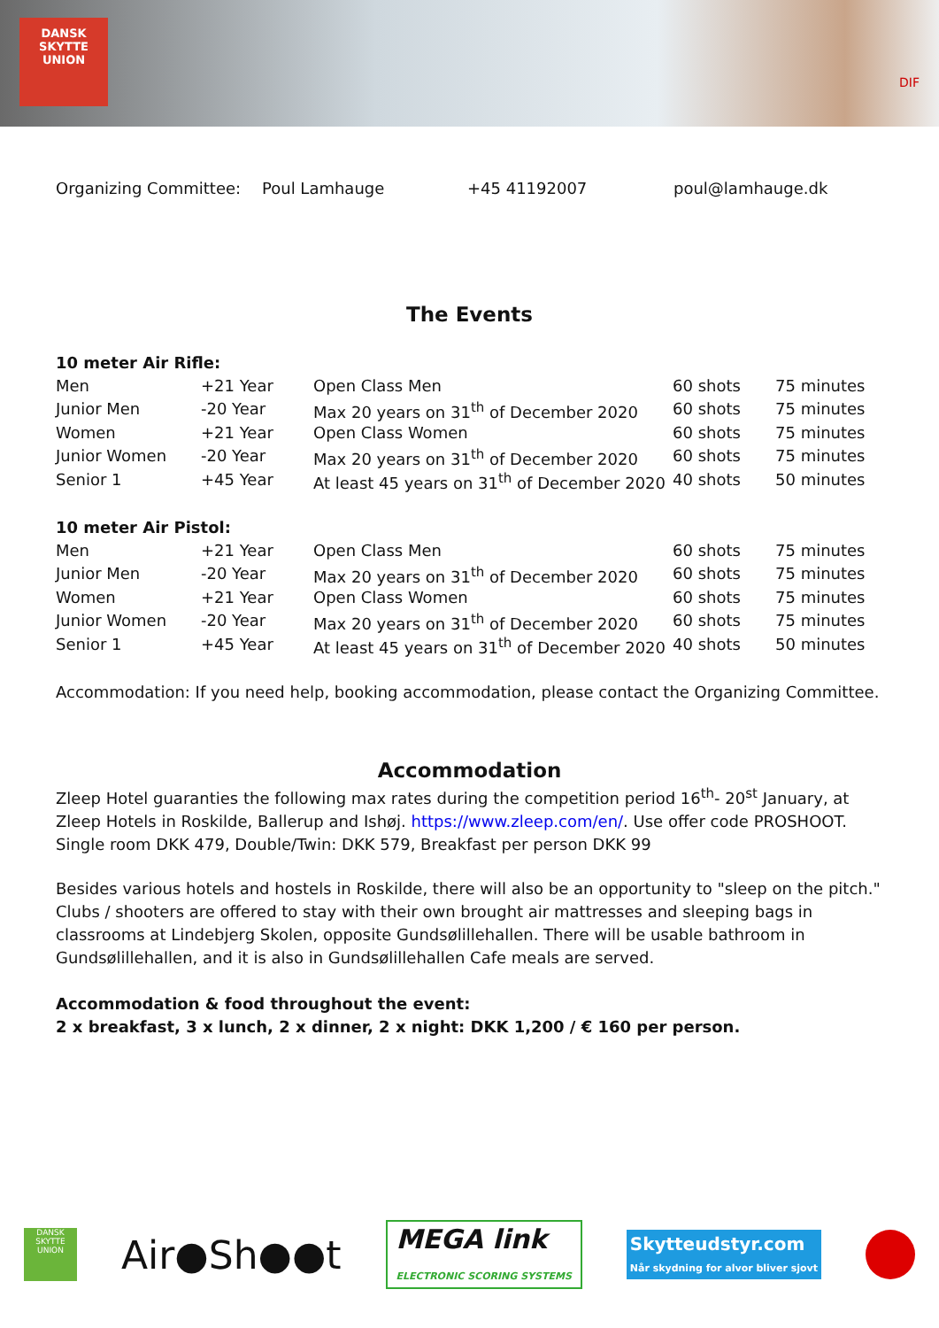DANSK
SKYTTE
UNION
DIF
| Organizing Committee: | Poul Lamhauge | +45 41192007 | poul@lamhauge.dk |
The Events
| 10 meter Air Rifle: | | | | |
| Men | +21 Year | Open Class Men | 60 shots | 75 minutes |
| Junior Men | -20 Year | Max 20 years on 31<sup>th</sup> of December 2020 | 60 shots | 75 minutes |
| Women | +21 Year | Open Class Women | 60 shots | 75 minutes |
| Junior Women | -20 Year | Max 20 years on 31<sup>th</sup> of December 2020 | 60 shots | 75 minutes |
| Senior 1 | +45 Year | At least 45 years on 31<sup>th</sup> of December 2020 | 40 shots | 50 minutes |
| 10 meter Air Pistol: | | | | |
| Men | +21 Year | Open Class Men | 60 shots | 75 minutes |
| Junior Men | -20 Year | Max 20 years on 31<sup>th</sup> of December 2020 | 60 shots | 75 minutes |
| Women | +21 Year | Open Class Women | 60 shots | 75 minutes |
| Junior Women | -20 Year | Max 20 years on 31<sup>th</sup> of December 2020 | 60 shots | 75 minutes |
| Senior 1 | +45 Year | At least 45 years on 31<sup>th</sup> of December 2020 | 40 shots | 50 minutes |
Accommodation: If you need help, booking accommodation, please contact the Organizing Committee.
Accommodation
Zleep Hotel guaranties the following max rates during the competition period 16<sup>th</sup>- 20<sup>st</sup> January, at Zleep Hotels in Roskilde, Ballerup and Ishøj. https://www.zleep.com/en/. Use offer code PROSHOOT.
Single room DKK 479, Double/Twin: DKK 579, Breakfast per person DKK 99
Besides various hotels and hostels in Roskilde, there will also be an opportunity to "sleep on the pitch." Clubs / shooters are offered to stay with their own brought air mattresses and sleeping bags in classrooms at Lindebjerg Skolen, opposite Gundsølillehallen. There will be usable bathroom in Gundsølillehallen, and it is also in Gundsølillehallen Cafe meals are served.
Accommodation & food throughout the event:
2 x breakfast, 3 x lunch, 2 x dinner, 2 x night: DKK 1,200 / € 160 per person.
DANSK SKYTTE UNION
Air●Sh●●t
MEGA link
ELECTRONIC SCORING SYSTEMS
Skytteudstyr.com
Når skydning for alvor bliver sjovt